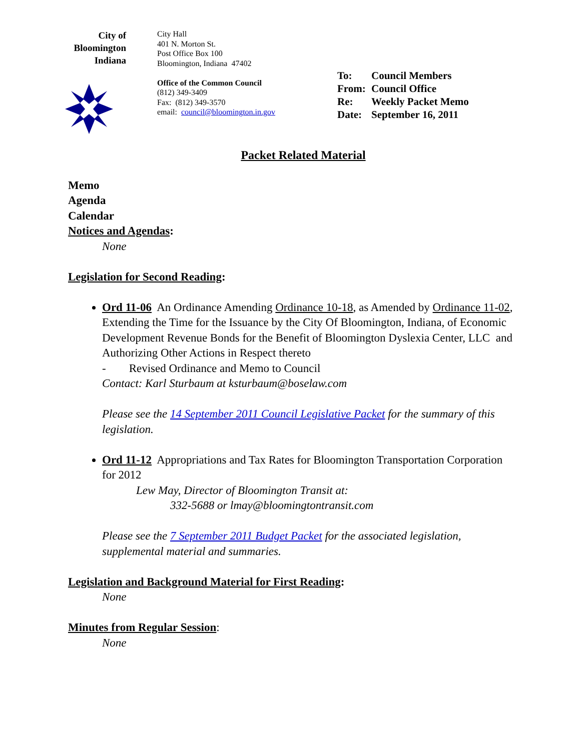City of
Bloomington
Indiana
City Hall
401 N. Morton St.
Post Office Box 100
Bloomington, Indiana 47402
Office of the Common Council
(812) 349-3409
Fax: (812) 349-3570
email: council@bloomington.in.gov
To: Council Members
From: Council Office
Re: Weekly Packet Memo
Date: September 16, 2011
Packet Related Material
Memo
Agenda
Calendar
Notices and Agendas:
None
Legislation for Second Reading:
Ord 11-06 An Ordinance Amending Ordinance 10-18, as Amended by Ordinance 11-02, Extending the Time for the Issuance by the City Of Bloomington, Indiana, of Economic Development Revenue Bonds for the Benefit of Bloomington Dyslexia Center, LLC and Authorizing Other Actions in Respect thereto
- Revised Ordinance and Memo to Council
Contact: Karl Sturbaum at ksturbaum@boselaw.com
Please see the 14 September 2011 Council Legislative Packet for the summary of this legislation.
Ord 11-12 Appropriations and Tax Rates for Bloomington Transportation Corporation for 2012
Lew May, Director of Bloomington Transit at:
332-5688 or lmay@bloomingtontransit.com
Please see the 7 September 2011 Budget Packet for the associated legislation, supplemental material and summaries.
Legislation and Background Material for First Reading:
None
Minutes from Regular Session:
None